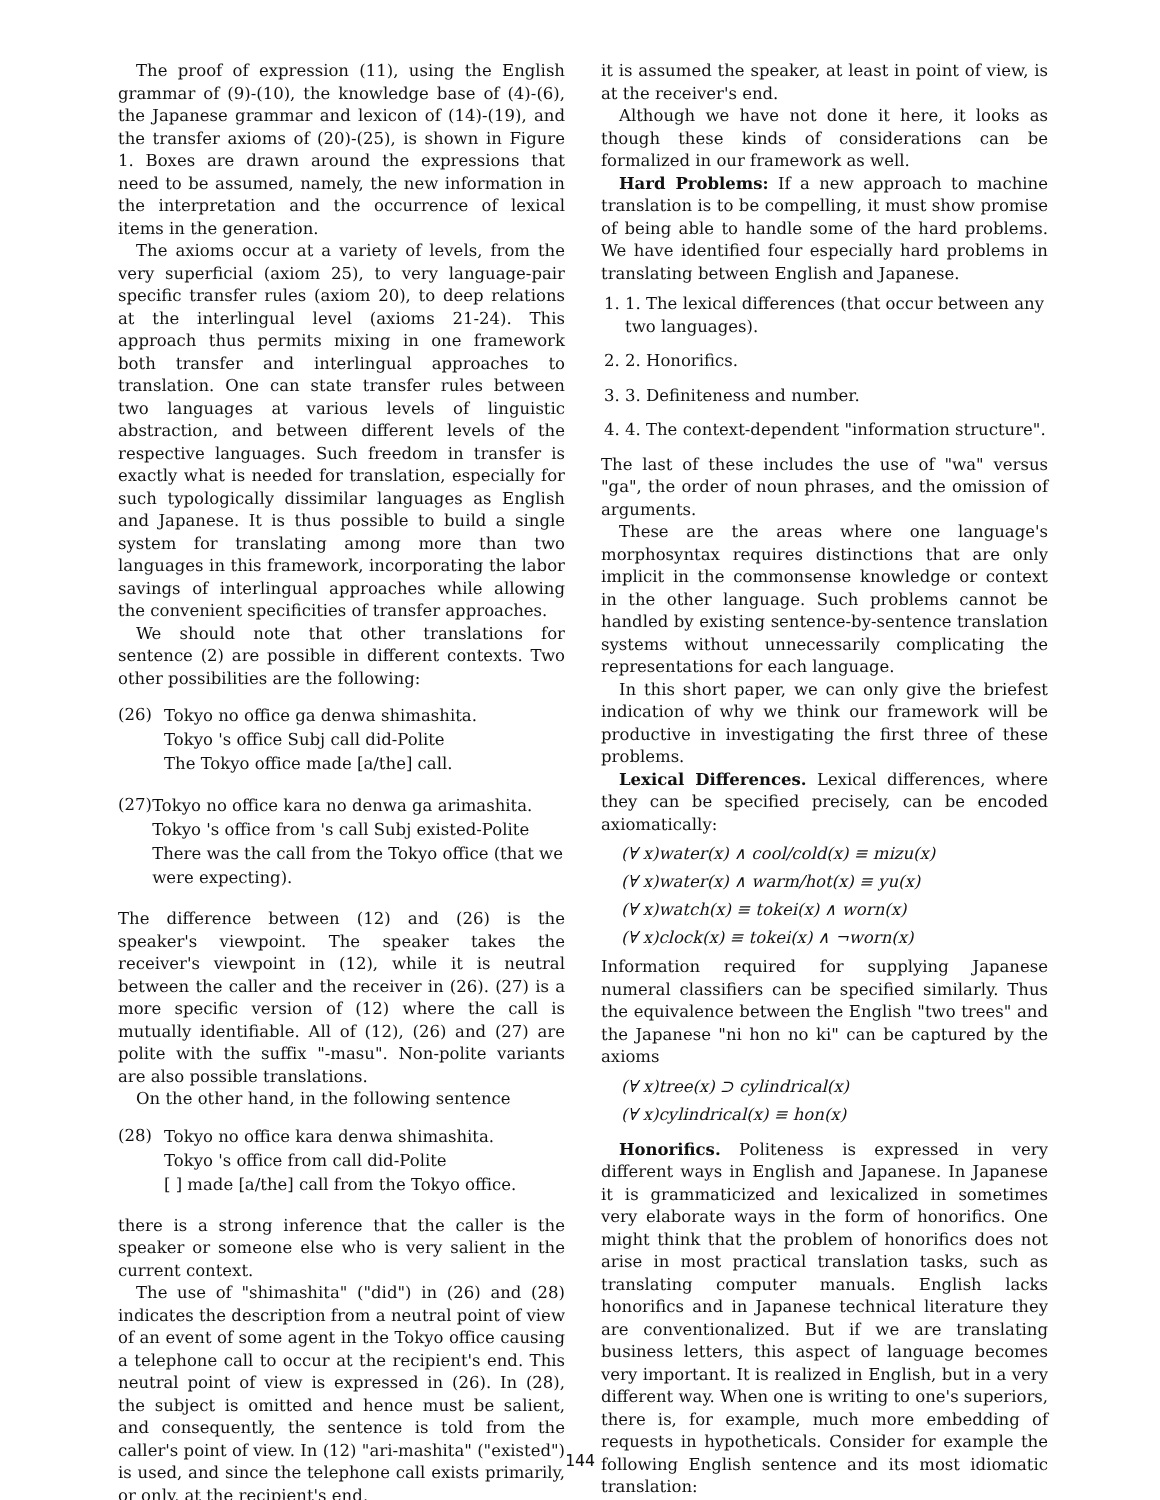The proof of expression (11), using the English grammar of (9)-(10), the knowledge base of (4)-(6), the Japanese grammar and lexicon of (14)-(19), and the transfer axioms of (20)-(25), is shown in Figure 1. Boxes are drawn around the expressions that need to be assumed, namely, the new information in the interpretation and the occurrence of lexical items in the generation.
The axioms occur at a variety of levels, from the very superficial (axiom 25), to very language-pair specific transfer rules (axiom 20), to deep relations at the interlingual level (axioms 21-24). This approach thus permits mixing in one framework both transfer and interlingual approaches to translation. One can state transfer rules between two languages at various levels of linguistic abstraction, and between different levels of the respective languages. Such freedom in transfer is exactly what is needed for translation, especially for such typologically dissimilar languages as English and Japanese. It is thus possible to build a single system for translating among more than two languages in this framework, incorporating the labor savings of interlingual approaches while allowing the convenient specificities of transfer approaches.
We should note that other translations for sentence (2) are possible in different contexts. Two other possibilities are the following:
(26)
Tokyo no office ga denwa shimashita.
Tokyo 's office Subj call did-Polite
The Tokyo office made [a/the] call.
(27)
Tokyo no office kara no denwa ga arimashita.
Tokyo 's office from 's call Subj existed-Polite
There was the call from the Tokyo office (that we were expecting).
The difference between (12) and (26) is the speaker's viewpoint. The speaker takes the receiver's viewpoint in (12), while it is neutral between the caller and the receiver in (26). (27) is a more specific version of (12) where the call is mutually identifiable. All of (12), (26) and (27) are polite with the suffix "-masu". Non-polite variants are also possible translations.
On the other hand, in the following sentence
(28)
Tokyo no office kara denwa shimashita.
Tokyo 's office from call did-Polite
[ ] made [a/the] call from the Tokyo office.
there is a strong inference that the caller is the speaker or someone else who is very salient in the current context.
The use of "shimashita" ("did") in (26) and (28) indicates the description from a neutral point of view of an event of some agent in the Tokyo office causing a telephone call to occur at the recipient's end. This neutral point of view is expressed in (26). In (28), the subject is omitted and hence must be salient, and consequently, the sentence is told from the caller's point of view. In (12) "ari-mashita" ("existed") is used, and since the telephone call exists primarily, or only, at the recipient's end,
it is assumed the speaker, at least in point of view, is at the receiver's end.
Although we have not done it here, it looks as though these kinds of considerations can be formalized in our framework as well.
Hard Problems: If a new approach to machine translation is to be compelling, it must show promise of being able to handle some of the hard problems. We have identified four especially hard problems in translating between English and Japanese.
1. 1. The lexical differences (that occur between any two languages).
2. 2. Honorifics.
3. 3. Definiteness and number.
4. 4. The context-dependent "information structure".
The last of these includes the use of "wa" versus "ga", the order of noun phrases, and the omission of arguments.
These are the areas where one language's morphosyntax requires distinctions that are only implicit in the commonsense knowledge or context in the other language. Such problems cannot be handled by existing sentence-by-sentence translation systems without unnecessarily complicating the representations for each language.
In this short paper, we can only give the briefest indication of why we think our framework will be productive in investigating the first three of these problems.
Lexical Differences. Lexical differences, where they can be specified precisely, can be encoded axiomatically:
(∀ x)water(x) ∧ cool/cold(x) ≡ mizu(x)
(∀ x)water(x) ∧ warm/hot(x) ≡ yu(x)
(∀ x)watch(x) ≡ tokei(x) ∧ worn(x)
(∀ x)clock(x) ≡ tokei(x) ∧ ¬worn(x)
Information required for supplying Japanese numeral classifiers can be specified similarly. Thus the equivalence between the English "two trees" and the Japanese "ni hon no ki" can be captured by the axioms
(∀ x)tree(x) ⊃ cylindrical(x)
(∀ x)cylindrical(x) ≡ hon(x)
Honorifics. Politeness is expressed in very different ways in English and Japanese. In Japanese it is grammaticized and lexicalized in sometimes very elaborate ways in the form of honorifics. One might think that the problem of honorifics does not arise in most practical translation tasks, such as translating computer manuals. English lacks honorifics and in Japanese technical literature they are conventionalized. But if we are translating business letters, this aspect of language becomes very important. It is realized in English, but in a very different way. When one is writing to one's superiors, there is, for example, much more embedding of requests in hypotheticals. Consider for example the following English sentence and its most idiomatic translation:
144